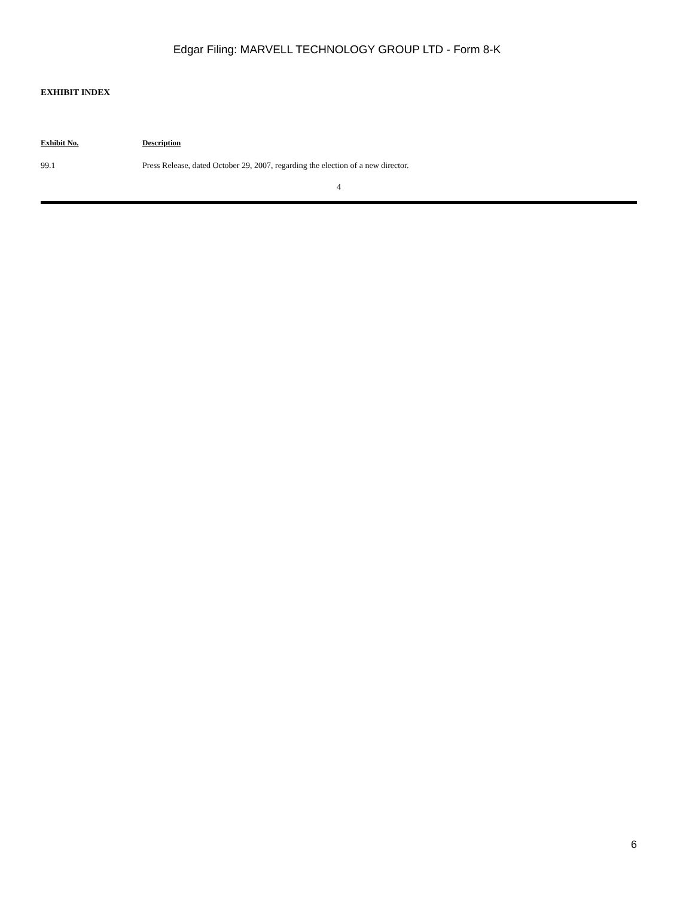Edgar Filing: MARVELL TECHNOLOGY GROUP LTD - Form 8-K
EXHIBIT INDEX
| Exhibit No. | Description |
| --- | --- |
| 99.1 | Press Release, dated October 29, 2007, regarding the election of a new director. |
4
6